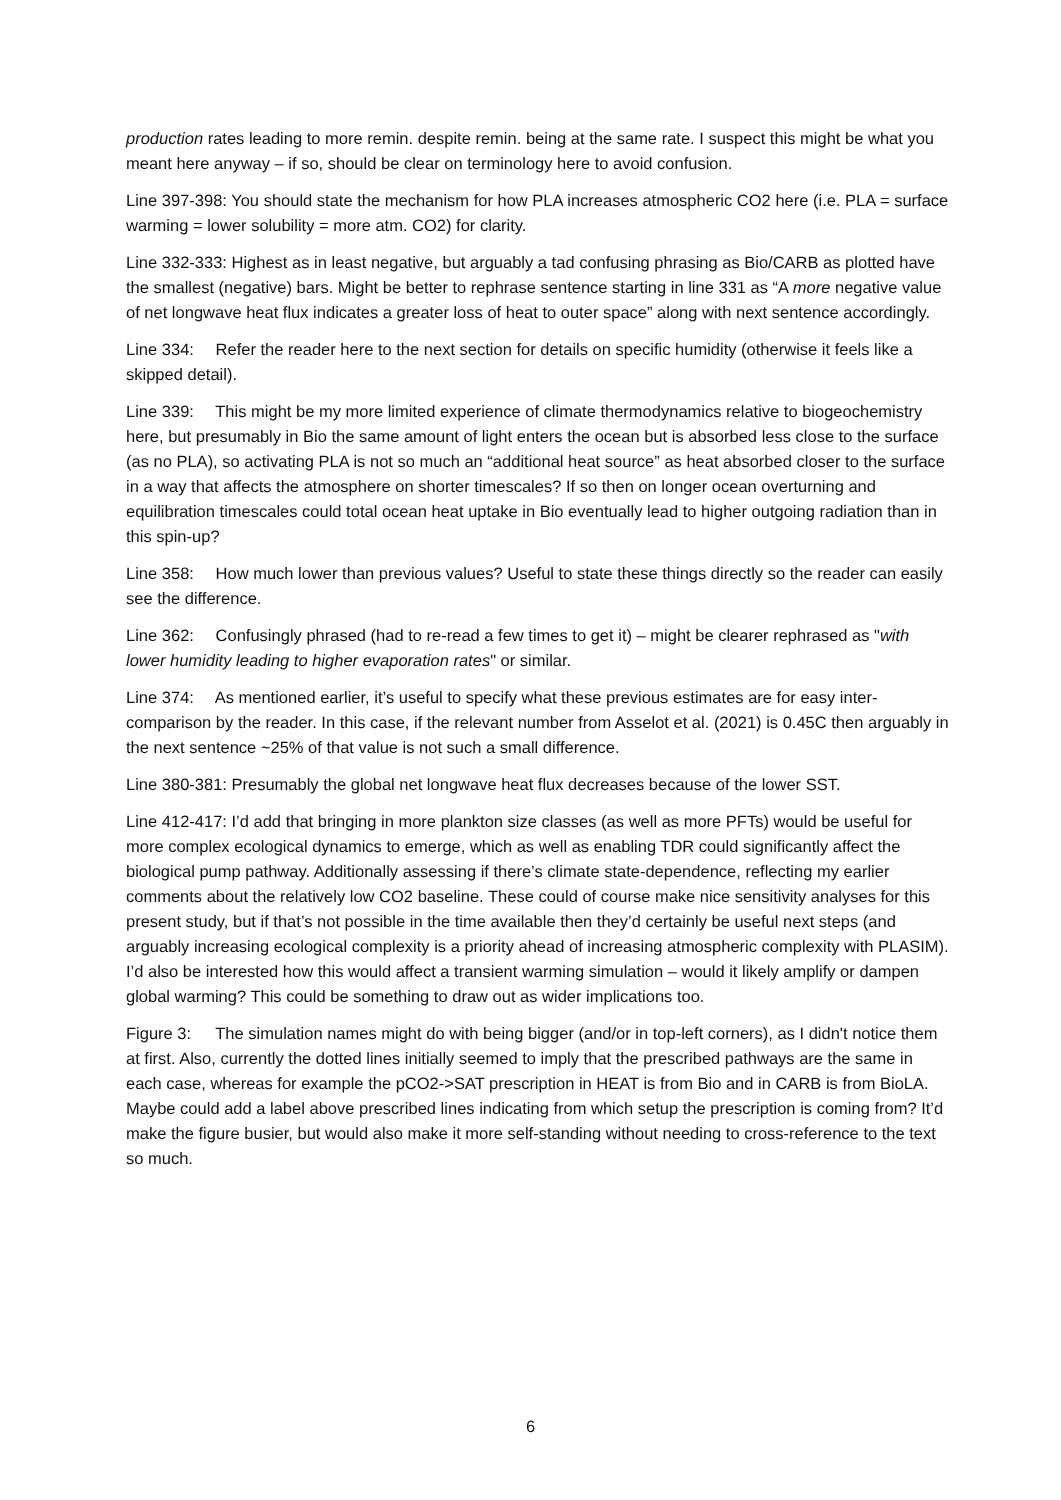production rates leading to more remin. despite remin. being at the same rate. I suspect this might be what you meant here anyway – if so, should be clear on terminology here to avoid confusion.
Line 397-398: You should state the mechanism for how PLA increases atmospheric CO2 here (i.e. PLA = surface warming = lower solubility = more atm. CO2) for clarity.
Line 332-333: Highest as in least negative, but arguably a tad confusing phrasing as Bio/CARB as plotted have the smallest (negative) bars. Might be better to rephrase sentence starting in line 331 as “A more negative value of net longwave heat flux indicates a greater loss of heat to outer space” along with next sentence accordingly.
Line 334: Refer the reader here to the next section for details on specific humidity (otherwise it feels like a skipped detail).
Line 339: This might be my more limited experience of climate thermodynamics relative to biogeochemistry here, but presumably in Bio the same amount of light enters the ocean but is absorbed less close to the surface (as no PLA), so activating PLA is not so much an “additional heat source” as heat absorbed closer to the surface in a way that affects the atmosphere on shorter timescales? If so then on longer ocean overturning and equilibration timescales could total ocean heat uptake in Bio eventually lead to higher outgoing radiation than in this spin-up?
Line 358: How much lower than previous values? Useful to state these things directly so the reader can easily see the difference.
Line 362: Confusingly phrased (had to re-read a few times to get it) – might be clearer rephrased as "with lower humidity leading to higher evaporation rates" or similar.
Line 374: As mentioned earlier, it’s useful to specify what these previous estimates are for easy inter-comparison by the reader. In this case, if the relevant number from Asselot et al. (2021) is 0.45C then arguably in the next sentence ~25% of that value is not such a small difference.
Line 380-381: Presumably the global net longwave heat flux decreases because of the lower SST.
Line 412-417: I’d add that bringing in more plankton size classes (as well as more PFTs) would be useful for more complex ecological dynamics to emerge, which as well as enabling TDR could significantly affect the biological pump pathway. Additionally assessing if there’s climate state-dependence, reflecting my earlier comments about the relatively low CO2 baseline. These could of course make nice sensitivity analyses for this present study, but if that’s not possible in the time available then they’d certainly be useful next steps (and arguably increasing ecological complexity is a priority ahead of increasing atmospheric complexity with PLASIM). I’d also be interested how this would affect a transient warming simulation – would it likely amplify or dampen global warming? This could be something to draw out as wider implications too.
Figure 3: The simulation names might do with being bigger (and/or in top-left corners), as I didn't notice them at first. Also, currently the dotted lines initially seemed to imply that the prescribed pathways are the same in each case, whereas for example the pCO2->SAT prescription in HEAT is from Bio and in CARB is from BioLA. Maybe could add a label above prescribed lines indicating from which setup the prescription is coming from? It’d make the figure busier, but would also make it more self-standing without needing to cross-reference to the text so much.
6